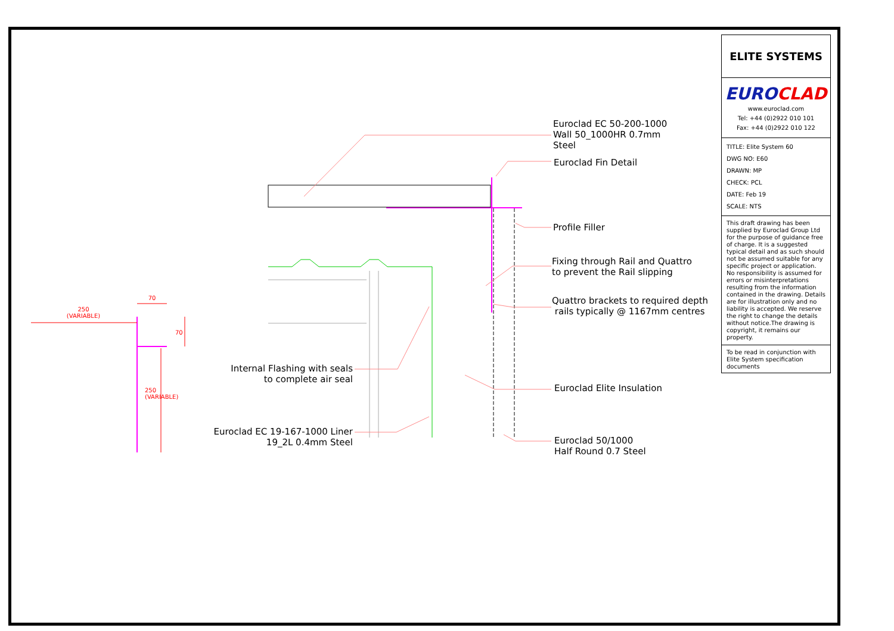250
(VARIABLE)
70
Euroclad EC 50-200-1000
Wall 50_1000HR 0.7mm
Steel
Euroclad Fin Detail
Profile Filler
Fixing through Rail and Quattro
to prevent the Rail slipping
Quattro brackets to required depth
rails typically @ 1167mm centres
Internal Flashing with seals
to complete air seal
Euroclad Elite Insulation
Euroclad EC 19-167-1000 Liner
19_2L 0.4mm Steel
Euroclad 50/1000
Half Round 0.7 Steel
250
(VARIABLE)
70
ELITE SYSTEMS
EUROCLAD
www.euroclad.com
Tel: +44 (0)2922 010 101
Fax: +44 (0)2922 010 122
TITLE: Elite System 60
DWG NO: E60
DRAWN: MP
CHECK: PCL
DATE: Feb 19
SCALE: NTS
This draft drawing has been supplied by Euroclad Group Ltd for the purpose of guidance free of charge. It is a suggested typical detail and as such should not be assumed suitable for any specific project or application. No responsibility is assumed for errors or misinterpretations resulting from the information contained in the drawing. Details are for illustration only and no liability is accepted. We reserve the right to change the details without notice.The drawing is copyright, it remains our property.
To be read in conjunction with Elite System specification documents